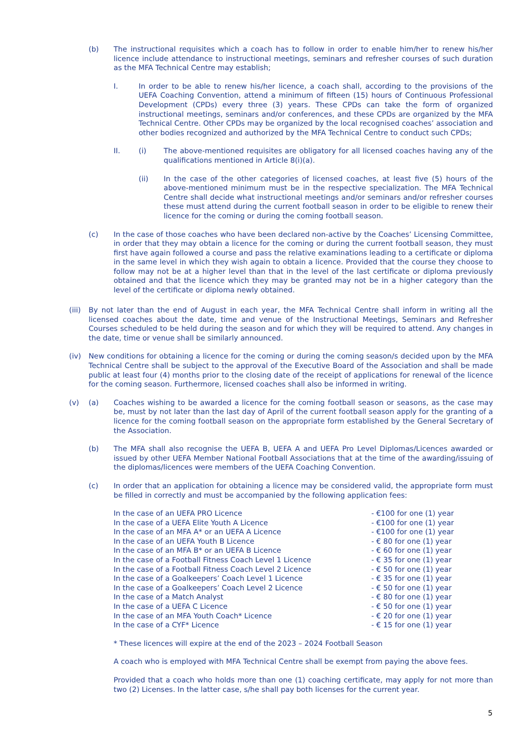(b) The instructional requisites which a coach has to follow in order to enable him/her to renew his/her licence include attendance to instructional meetings, seminars and refresher courses of such duration as the MFA Technical Centre may establish;
I. In order to be able to renew his/her licence, a coach shall, according to the provisions of the UEFA Coaching Convention, attend a minimum of fifteen (15) hours of Continuous Professional Development (CPDs) every three (3) years. These CPDs can take the form of organized instructional meetings, seminars and/or conferences, and these CPDs are organized by the MFA Technical Centre. Other CPDs may be organized by the local recognised coaches’ association and other bodies recognized and authorized by the MFA Technical Centre to conduct such CPDs;
II. (i) The above-mentioned requisites are obligatory for all licensed coaches having any of the qualifications mentioned in Article 8(i)(a).
(ii) In the case of the other categories of licensed coaches, at least five (5) hours of the above-mentioned minimum must be in the respective specialization. The MFA Technical Centre shall decide what instructional meetings and/or seminars and/or refresher courses these must attend during the current football season in order to be eligible to renew their licence for the coming or during the coming football season.
(c) In the case of those coaches who have been declared non-active by the Coaches’ Licensing Committee, in order that they may obtain a licence for the coming or during the current football season, they must first have again followed a course and pass the relative examinations leading to a certificate or diploma in the same level in which they wish again to obtain a licence. Provided that the course they choose to follow may not be at a higher level than that in the level of the last certificate or diploma previously obtained and that the licence which they may be granted may not be in a higher category than the level of the certificate or diploma newly obtained.
(iii)
By not later than the end of August in each year, the MFA Technical Centre shall inform in writing all the licensed coaches about the date, time and venue of the Instructional Meetings, Seminars and Refresher Courses scheduled to be held during the season and for which they will be required to attend. Any changes in the date, time or venue shall be similarly announced.
(iv) New conditions for obtaining a licence for the coming or during the coming season/s decided upon by the MFA Technical Centre shall be subject to the approval of the Executive Board of the Association and shall be made public at least four (4) months prior to the closing date of the receipt of applications for renewal of the licence for the coming season. Furthermore, licensed coaches shall also be informed in writing.
(v) (a) Coaches wishing to be awarded a licence for the coming football season or seasons, as the case may be, must by not later than the last day of April of the current football season apply for the granting of a licence for the coming football season on the appropriate form established by the General Secretary of the Association.
(b) The MFA shall also recognise the UEFA B, UEFA A and UEFA Pro Level Diplomas/Licences awarded or issued by other UEFA Member National Football Associations that at the time of the awarding/issuing of the diplomas/licences were members of the UEFA Coaching Convention.
(c) In order that an application for obtaining a licence may be considered valid, the appropriate form must be filled in correctly and must be accompanied by the following application fees:
| In the case of an UEFA PRO Licence | - €100 for one (1) year |
| In the case of a UEFA Elite Youth A Licence | - €100 for one (1) year |
| In the case of an MFA A* or an UEFA A Licence | - €100 for one (1) year |
| In the case of an UEFA Youth B Licence | - € 80 for one (1) year |
| In the case of an MFA B* or an UEFA B Licence | - € 60 for one (1) year |
| In the case of a Football Fitness Coach Level 1 Licence | - € 35 for one (1) year |
| In the case of a Football Fitness Coach Level 2 Licence | - € 50 for one (1) year |
| In the case of a Goalkeepers’ Coach Level 1 Licence | - € 35 for one (1) year |
| In the case of a Goalkeepers’ Coach Level 2 Licence | - € 50 for one (1) year |
| In the case of a Match Analyst | - € 80 for one (1) year |
| In the case of a UEFA C Licence | - € 50 for one (1) year |
| In the case of an MFA Youth Coach* Licence | - € 20 for one (1) year |
| In the case of a CYF* Licence | - € 15 for one (1) year |
* These licences will expire at the end of the 2023 – 2024 Football Season
A coach who is employed with MFA Technical Centre shall be exempt from paying the above fees.
Provided that a coach who holds more than one (1) coaching certificate, may apply for not more than two (2) Licenses. In the latter case, s/he shall pay both licenses for the current year.
5